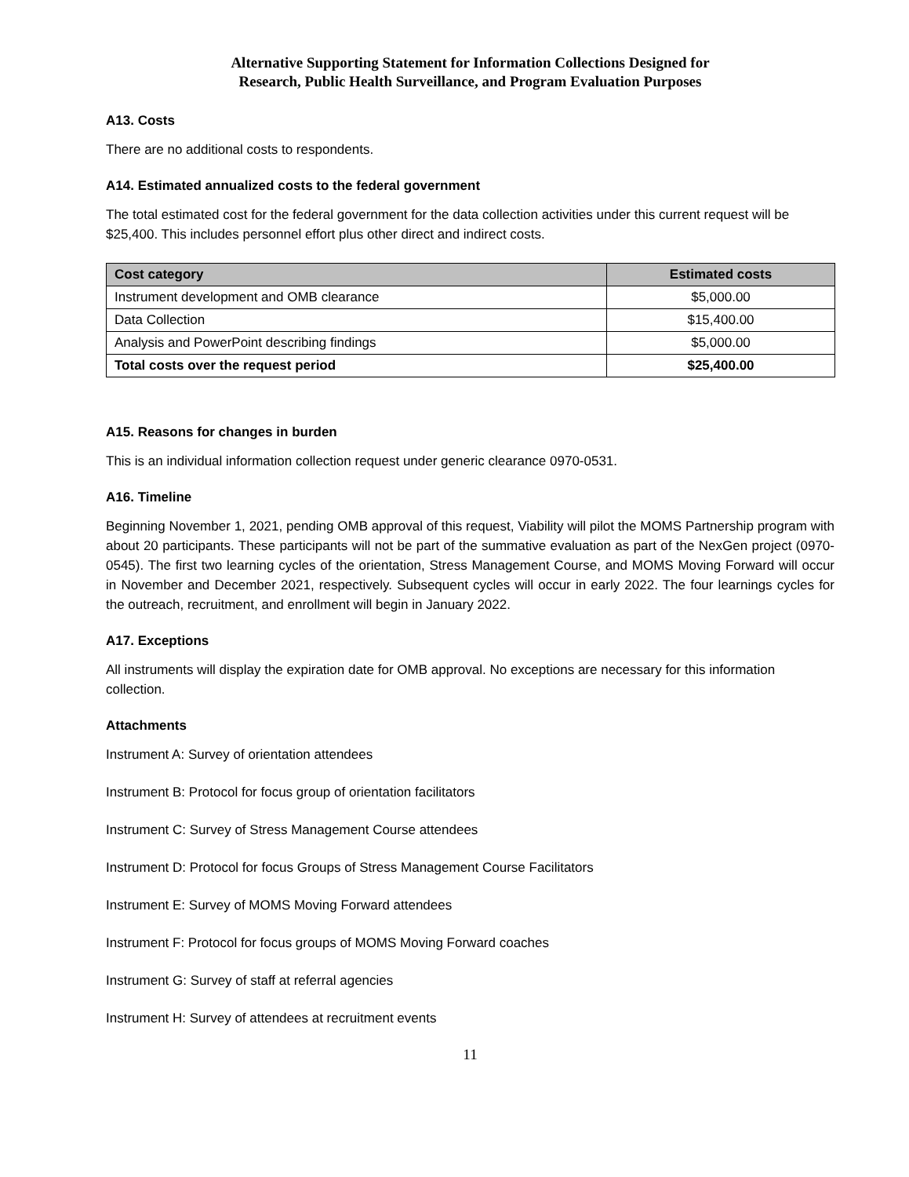Alternative Supporting Statement for Information Collections Designed for
Research, Public Health Surveillance, and Program Evaluation Purposes
A13. Costs
There are no additional costs to respondents.
A14. Estimated annualized costs to the federal government
The total estimated cost for the federal government for the data collection activities under this current request will be $25,400. This includes personnel effort plus other direct and indirect costs.
| Cost category | Estimated costs |
| --- | --- |
| Instrument development and OMB clearance | $5,000.00 |
| Data Collection | $15,400.00 |
| Analysis and PowerPoint describing findings | $5,000.00 |
| Total costs over the request period | $25,400.00 |
A15. Reasons for changes in burden
This is an individual information collection request under generic clearance 0970-0531.
A16. Timeline
Beginning November 1, 2021, pending OMB approval of this request, Viability will pilot the MOMS Partnership program with about 20 participants. These participants will not be part of the summative evaluation as part of the NexGen project (0970-0545). The first two learning cycles of the orientation, Stress Management Course, and MOMS Moving Forward will occur in November and December 2021, respectively. Subsequent cycles will occur in early 2022. The four learnings cycles for the outreach, recruitment, and enrollment will begin in January 2022.
A17. Exceptions
All instruments will display the expiration date for OMB approval. No exceptions are necessary for this information collection.
Attachments
Instrument A: Survey of orientation attendees
Instrument B: Protocol for focus group of orientation facilitators
Instrument C: Survey of Stress Management Course attendees
Instrument D: Protocol for focus Groups of Stress Management Course Facilitators
Instrument E: Survey of MOMS Moving Forward attendees
Instrument F: Protocol for focus groups of MOMS Moving Forward coaches
Instrument G: Survey of staff at referral agencies
Instrument H: Survey of attendees at recruitment events
11